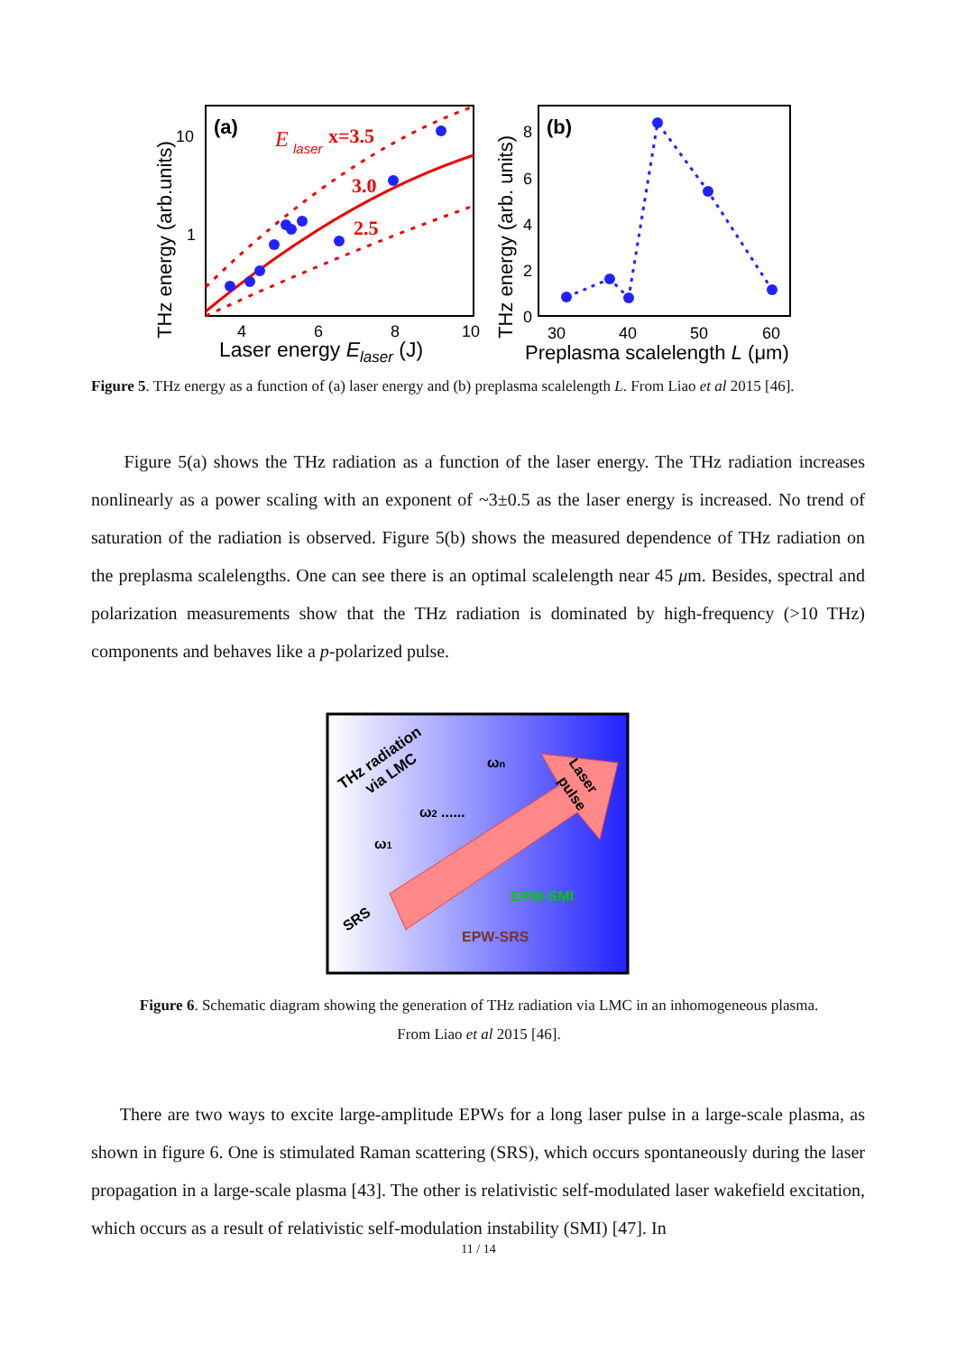(a)
E
laser
x=3.5
3.0
2.5
10
1
4
6
8
10
Laser energy Elaser (J)
THz energy (arb.units)
(b)
8
6
4
2
0
30
40
50
60
Preplasma scalelength L (μm)
THz energy (arb. units)
THz radiation
via LMC
ω1
ω2 ......
ωn
Laser
pulse
EPW-SMI
EPW-SRS
SRS
Figure 5. THz energy as a function of (a) laser energy and (b) preplasma scalelength L. From Liao et al 2015 [46].
Figure 5(a) shows the THz radiation as a function of the laser energy. The THz radiation increases nonlinearly as a power scaling with an exponent of ~3±0.5 as the laser energy is increased. No trend of saturation of the radiation is observed. Figure 5(b) shows the measured dependence of THz radiation on the preplasma scalelengths. One can see there is an optimal scalelength near 45 μm. Besides, spectral and polarization measurements show that the THz radiation is dominated by high-frequency (>10 THz) components and behaves like a p-polarized pulse.
Figure 6. Schematic diagram showing the generation of THz radiation via LMC in an inhomogeneous plasma.
From Liao et al 2015 [46].
There are two ways to excite large-amplitude EPWs for a long laser pulse in a large-scale plasma, as shown in figure 6. One is stimulated Raman scattering (SRS), which occurs spontaneously during the laser propagation in a large-scale plasma [43]. The other is relativistic self-modulated laser wakefield excitation, which occurs as a result of relativistic self-modulation instability (SMI) [47]. In
11 / 14